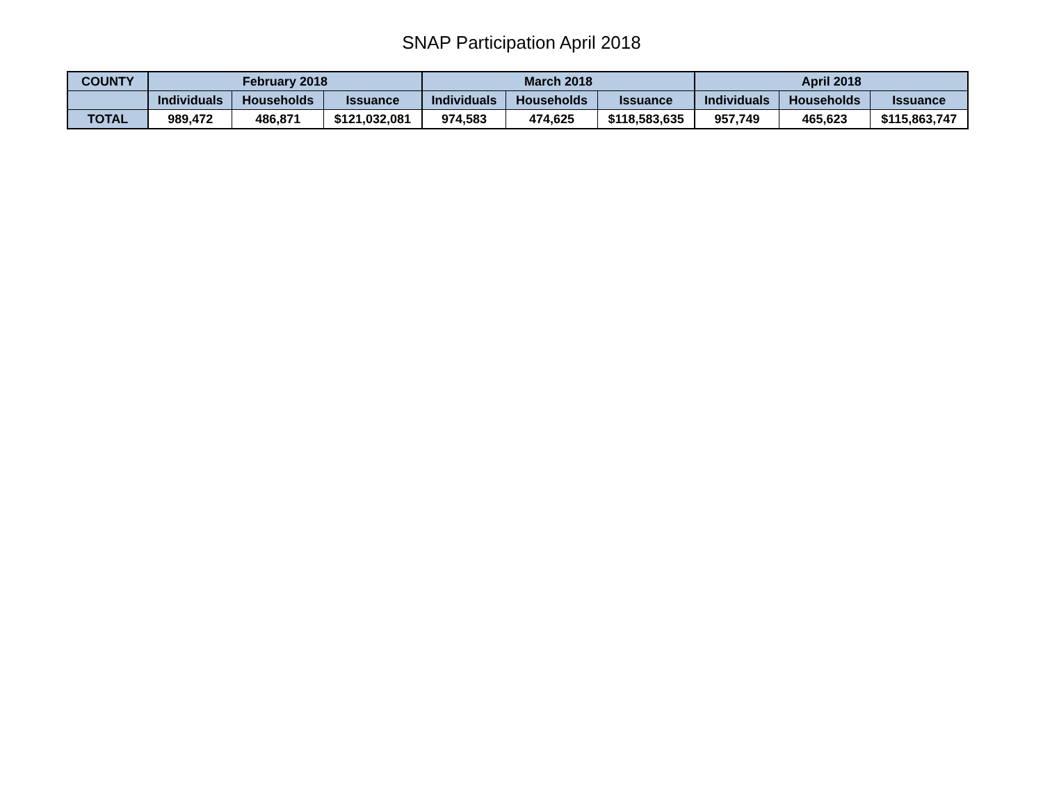SNAP Participation April 2018
| COUNTY | February 2018 | | | March 2018 | | | April 2018 | | |
| --- | --- | --- | --- | --- | --- | --- | --- | --- | --- |
| | Individuals | Households | Issuance | Individuals | Households | Issuance | Individuals | Households | Issuance |
| TOTAL | 989,472 | 486,871 | $121,032,081 | 974,583 | 474,625 | $118,583,635 | 957,749 | 465,623 | $115,863,747 |